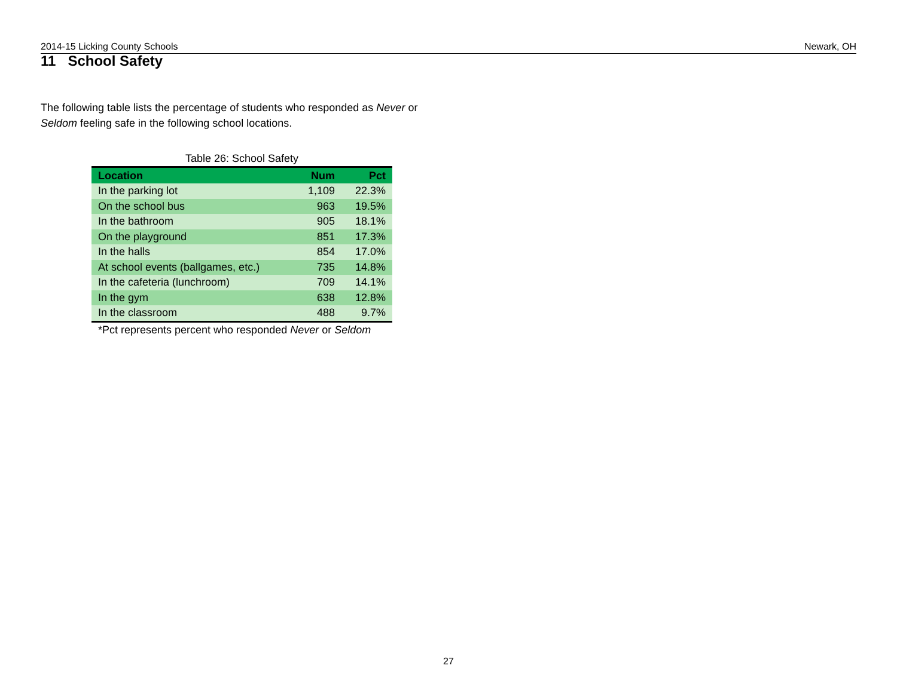2014-15 Licking County Schools Newark, OH
11 School Safety
The following table lists the percentage of students who responded as Never or Seldom feeling safe in the following school locations.
Table 26: School Safety
| Location | Num | Pct |
| --- | --- | --- |
| In the parking lot | 1,109 | 22.3% |
| On the school bus | 963 | 19.5% |
| In the bathroom | 905 | 18.1% |
| On the playground | 851 | 17.3% |
| In the halls | 854 | 17.0% |
| At school events (ballgames, etc.) | 735 | 14.8% |
| In the cafeteria (lunchroom) | 709 | 14.1% |
| In the gym | 638 | 12.8% |
| In the classroom | 488 | 9.7% |
*Pct represents percent who responded Never or Seldom
27